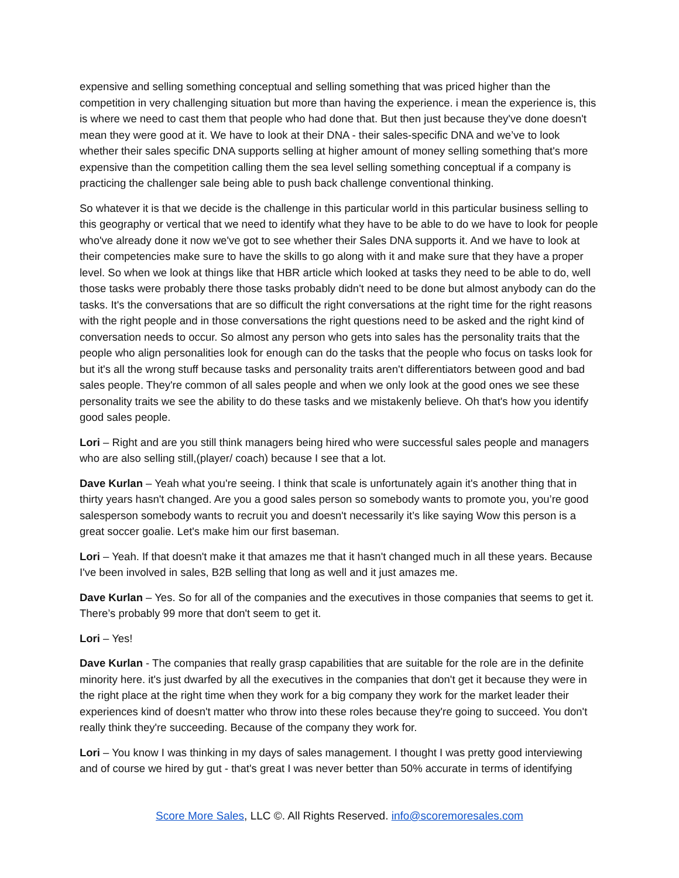expensive and selling something conceptual and selling something that was priced higher than the competition in very challenging situation but more than having the experience. i mean the experience is, this is where we need to cast them that people who had done that. But then just because they've done doesn't mean they were good at it. We have to look at their DNA - their sales-specific DNA and we’ve to look whether their sales specific DNA supports selling at higher amount of money selling something that's more expensive than the competition calling them the sea level selling something conceptual if a company is practicing the challenger sale being able to push back challenge conventional thinking.
So whatever it is that we decide is the challenge in this particular world in this particular business selling to this geography or vertical that we need to identify what they have to be able to do we have to look for people who've already done it now we've got to see whether their Sales DNA supports it. And we have to look at their competencies make sure to have the skills to go along with it and make sure that they have a proper level. So when we look at things like that HBR article which looked at tasks they need to be able to do, well those tasks were probably there those tasks probably didn't need to be done but almost anybody can do the tasks. It's the conversations that are so difficult the right conversations at the right time for the right reasons with the right people and in those conversations the right questions need to be asked and the right kind of conversation needs to occur. So almost any person who gets into sales has the personality traits that the people who align personalities look for enough can do the tasks that the people who focus on tasks look for but it's all the wrong stuff because tasks and personality traits aren't differentiators between good and bad sales people. They're common of all sales people and when we only look at the good ones we see these personality traits we see the ability to do these tasks and we mistakenly believe. Oh that's how you identify good sales people.
Lori – Right and are you still think managers being hired who were successful sales people and managers who are also selling still,(player/ coach) because I see that a lot.
Dave Kurlan – Yeah what you're seeing. I think that scale is unfortunately again it's another thing that in thirty years hasn't changed. Are you a good sales person so somebody wants to promote you, you’re good salesperson somebody wants to recruit you and doesn't necessarily it’s like saying Wow this person is a great soccer goalie. Let's make him our first baseman.
Lori – Yeah. If that doesn't make it that amazes me that it hasn't changed much in all these years. Because I've been involved in sales, B2B selling that long as well and it just amazes me.
Dave Kurlan – Yes. So for all of the companies and the executives in those companies that seems to get it. There’s probably 99 more that don't seem to get it.
Lori – Yes!
Dave Kurlan - The companies that really grasp capabilities that are suitable for the role are in the definite minority here. it's just dwarfed by all the executives in the companies that don't get it because they were in the right place at the right time when they work for a big company they work for the market leader their experiences kind of doesn't matter who throw into these roles because they're going to succeed. You don't really think they're succeeding. Because of the company they work for.
Lori – You know I was thinking in my days of sales management. I thought I was pretty good interviewing and of course we hired by gut - that's great I was never better than 50% accurate in terms of identifying
Score More Sales, LLC ©. All Rights Reserved. info@scoremoresales.com